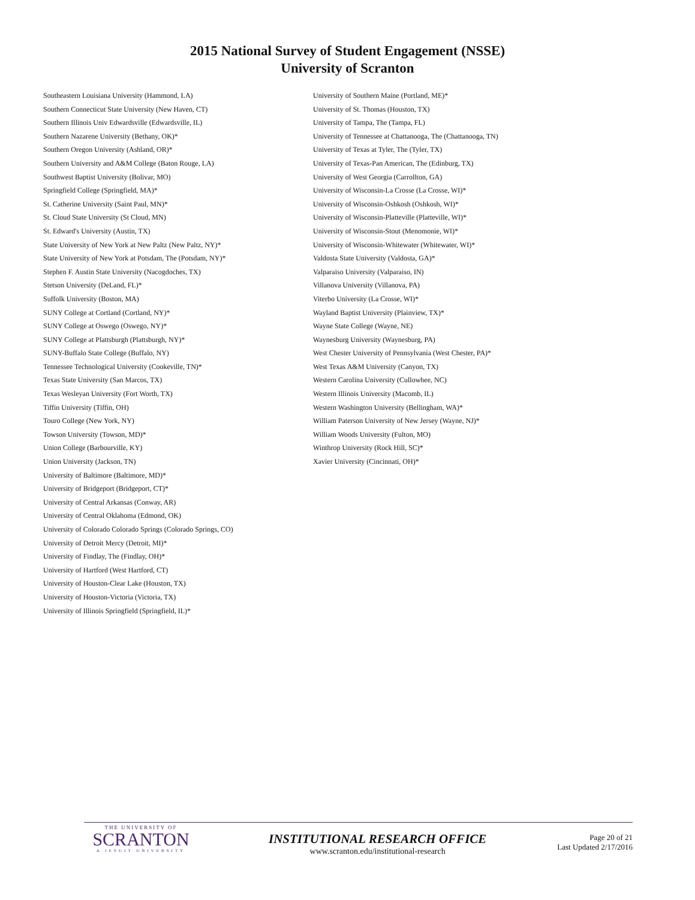2015 National Survey of Student Engagement (NSSE)
University of Scranton
Southeastern Louisiana University (Hammond, LA)
Southern Connecticut State University (New Haven, CT)
Southern Illinois Univ Edwardsville (Edwardsville, IL)
Southern Nazarene University (Bethany, OK)*
Southern Oregon University (Ashland, OR)*
Southern University and A&M College (Baton Rouge, LA)
Southwest Baptist University (Bolivar, MO)
Springfield College (Springfield, MA)*
St. Catherine University (Saint Paul, MN)*
St. Cloud State University (St Cloud, MN)
St. Edward's University (Austin, TX)
State University of New York at New Paltz (New Paltz, NY)*
State University of New York at Potsdam, The (Potsdam, NY)*
Stephen F. Austin State University (Nacogdoches, TX)
Stetson University (DeLand, FL)*
Suffolk University (Boston, MA)
SUNY College at Cortland (Cortland, NY)*
SUNY College at Oswego (Oswego, NY)*
SUNY College at Plattsburgh (Plattsburgh, NY)*
SUNY-Buffalo State College (Buffalo, NY)
Tennessee Technological University (Cookeville, TN)*
Texas State University (San Marcos, TX)
Texas Wesleyan University (Fort Worth, TX)
Tiffin University (Tiffin, OH)
Touro College (New York, NY)
Towson University (Towson, MD)*
Union College (Barbourville, KY)
Union University (Jackson, TN)
University of Baltimore (Baltimore, MD)*
University of Bridgeport (Bridgeport, CT)*
University of Central Arkansas (Conway, AR)
University of Central Oklahoma (Edmond, OK)
University of Colorado Colorado Springs (Colorado Springs, CO)
University of Detroit Mercy (Detroit, MI)*
University of Findlay, The (Findlay, OH)*
University of Hartford (West Hartford, CT)
University of Houston-Clear Lake (Houston, TX)
University of Houston-Victoria (Victoria, TX)
University of Illinois Springfield (Springfield, IL)*
University of Southern Maine (Portland, ME)*
University of St. Thomas (Houston, TX)
University of Tampa, The (Tampa, FL)
University of Tennessee at Chattanooga, The (Chattanooga, TN)
University of Texas at Tyler, The (Tyler, TX)
University of Texas-Pan American, The (Edinburg, TX)
University of West Georgia (Carrollton, GA)
University of Wisconsin-La Crosse (La Crosse, WI)*
University of Wisconsin-Oshkosh (Oshkosh, WI)*
University of Wisconsin-Platteville (Platteville, WI)*
University of Wisconsin-Stout (Menomonie, WI)*
University of Wisconsin-Whitewater (Whitewater, WI)*
Valdosta State University (Valdosta, GA)*
Valparaiso University (Valparaiso, IN)
Villanova University (Villanova, PA)
Viterbo University (La Crosse, WI)*
Wayland Baptist University (Plainview, TX)*
Wayne State College (Wayne, NE)
Waynesburg University (Waynesburg, PA)
West Chester University of Pennsylvania (West Chester, PA)*
West Texas A&M University (Canyon, TX)
Western Carolina University (Cullowhee, NC)
Western Illinois University (Macomb, IL)
Western Washington University (Bellingham, WA)*
William Paterson University of New Jersey (Wayne, NJ)*
William Woods University (Fulton, MO)
Winthrop University (Rock Hill, SC)*
Xavier University (Cincinnati, OH)*
THE UNIVERSITY OF
SCRANTON
A JESUIT UNIVERSITY
INSTITUTIONAL RESEARCH OFFICE
www.scranton.edu/institutional-research
Page 20 of 21
Last Updated 2/17/2016